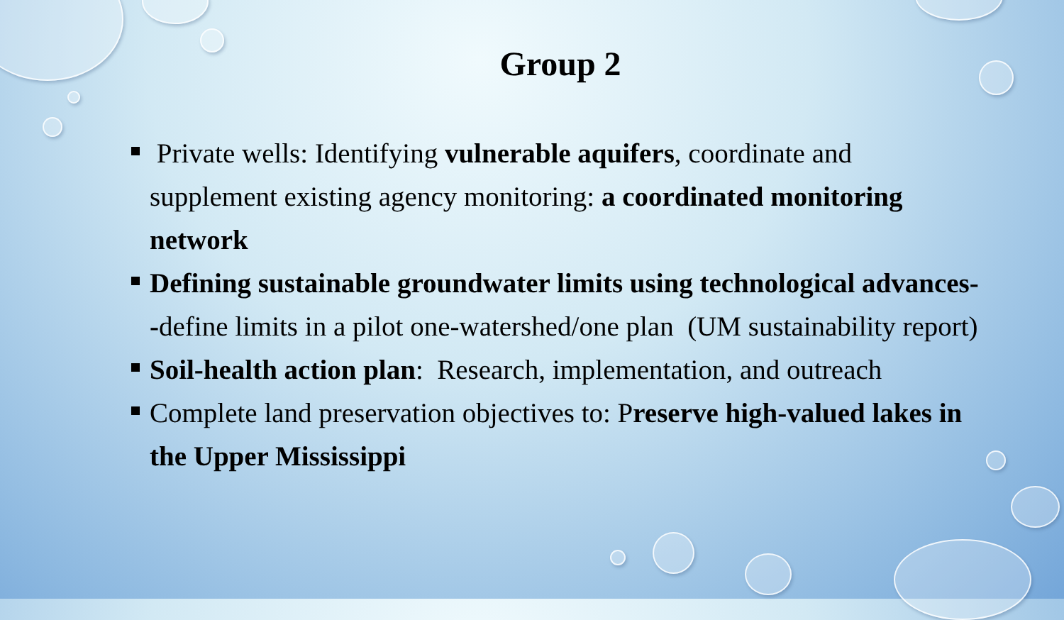Group 2
Private wells: Identifying vulnerable aquifers, coordinate and supplement existing agency monitoring: a coordinated monitoring network
Defining sustainable groundwater limits using technological advances--define limits in a pilot one-watershed/one plan (UM sustainability report)
Soil-health action plan: Research, implementation, and outreach
Complete land preservation objectives to: Preserve high-valued lakes in the Upper Mississippi